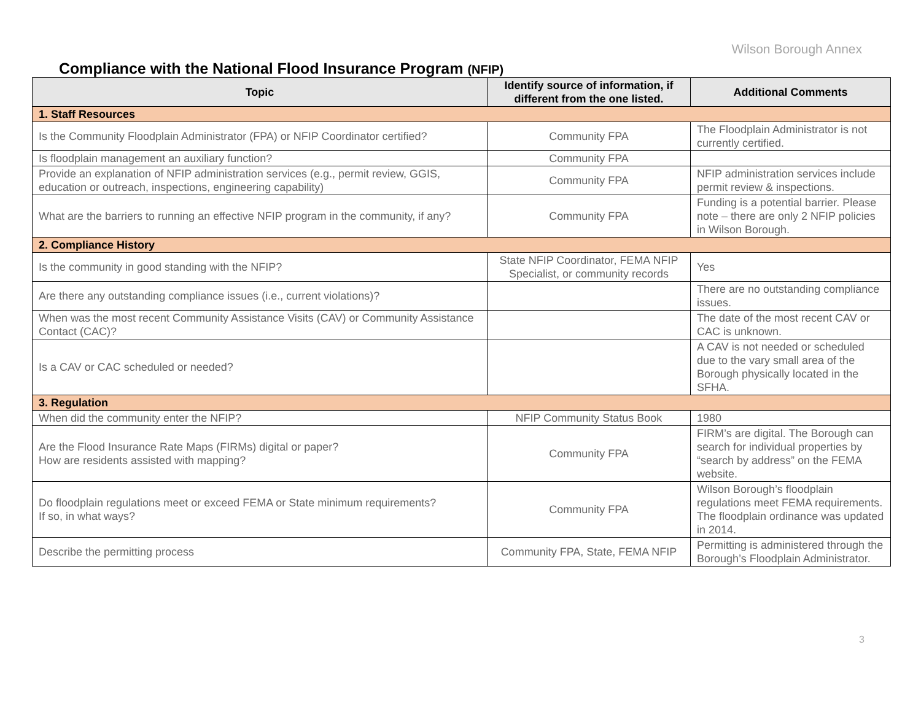Wilson Borough Annex
Compliance with the National Flood Insurance Program (NFIP)
| Topic | Identify source of information, if different from the one listed. | Additional Comments |
| --- | --- | --- |
| 1. Staff Resources | | |
| Is the Community Floodplain Administrator (FPA) or NFIP Coordinator certified? | Community FPA | The Floodplain Administrator is not currently certified. |
| Is floodplain management an auxiliary function? | Community FPA | |
| Provide an explanation of NFIP administration services (e.g., permit review, GGIS, education or outreach, inspections, engineering capability) | Community FPA | NFIP administration services include permit review & inspections. |
| What are the barriers to running an effective NFIP program in the community, if any? | Community FPA | Funding is a potential barrier. Please note – there are only 2 NFIP policies in Wilson Borough. |
| 2. Compliance History | | |
| Is the community in good standing with the NFIP? | State NFIP Coordinator, FEMA NFIP Specialist, or community records | Yes |
| Are there any outstanding compliance issues (i.e., current violations)? | | There are no outstanding compliance issues. |
| When was the most recent Community Assistance Visits (CAV) or Community Assistance Contact (CAC)? | | The date of the most recent CAV or CAC is unknown. |
| Is a CAV or CAC scheduled or needed? | | A CAV is not needed or scheduled due to the vary small area of the Borough physically located in the SFHA. |
| 3. Regulation | | |
| When did the community enter the NFIP? | NFIP Community Status Book | 1980 |
| Are the Flood Insurance Rate Maps (FIRMs) digital or paper? How are residents assisted with mapping? | Community FPA | FIRM’s are digital. The Borough can search for individual properties by “search by address” on the FEMA website. |
| Do floodplain regulations meet or exceed FEMA or State minimum requirements? If so, in what ways? | Community FPA | Wilson Borough’s floodplain regulations meet FEMA requirements. The floodplain ordinance was updated in 2014. |
| Describe the permitting process | Community FPA, State, FEMA NFIP | Permitting is administered through the Borough’s Floodplain Administrator. |
3